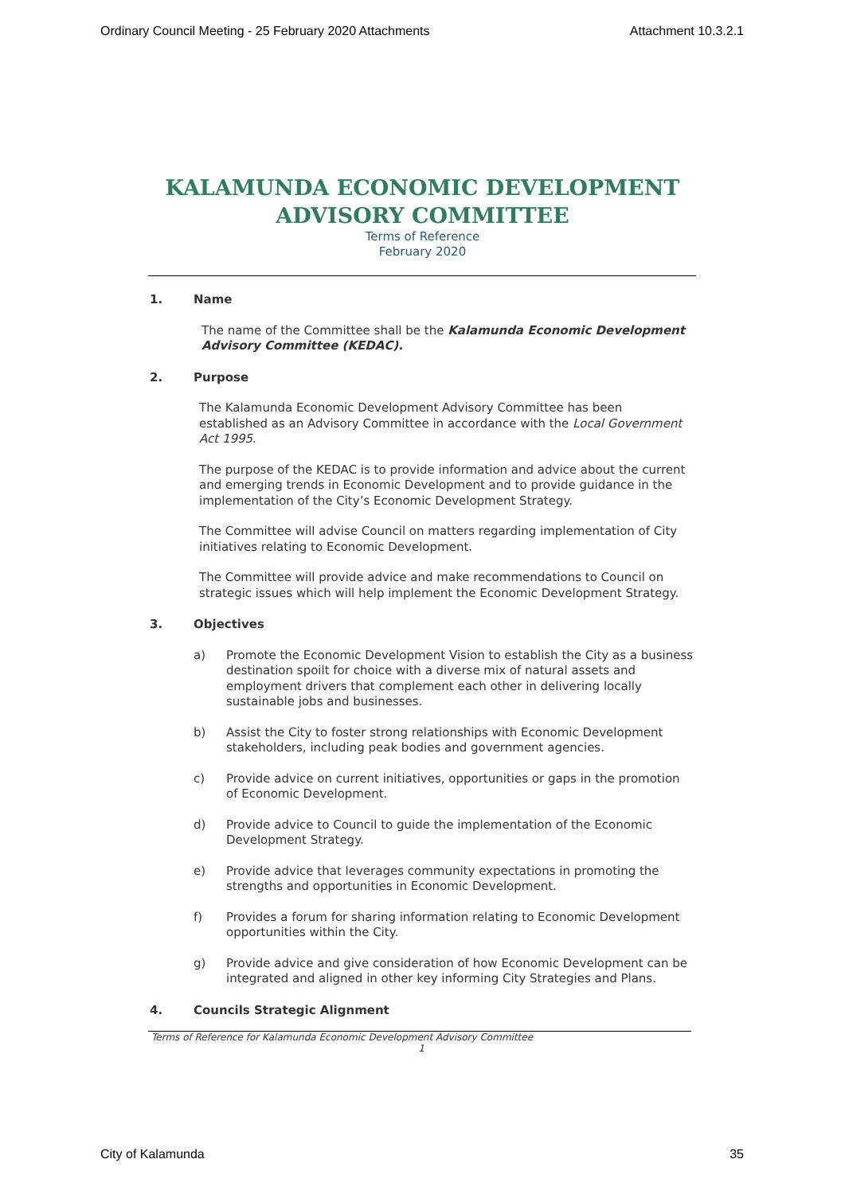Ordinary Council Meeting - 25 February 2020 Attachments Attachment 10.3.2.1
KALAMUNDA ECONOMIC DEVELOPMENT
ADVISORY COMMITTEE
Terms of Reference
February 2020
1. Name
The name of the Committee shall be the Kalamunda Economic Development Advisory Committee (KEDAC).
2. Purpose
The Kalamunda Economic Development Advisory Committee has been established as an Advisory Committee in accordance with the Local Government Act 1995.
The purpose of the KEDAC is to provide information and advice about the current and emerging trends in Economic Development and to provide guidance in the implementation of the City’s Economic Development Strategy.
The Committee will advise Council on matters regarding implementation of City initiatives relating to Economic Development.
The Committee will provide advice and make recommendations to Council on strategic issues which will help implement the Economic Development Strategy.
3. Objectives
a) Promote the Economic Development Vision to establish the City as a business destination spoilt for choice with a diverse mix of natural assets and employment drivers that complement each other in delivering locally sustainable jobs and businesses.
b) Assist the City to foster strong relationships with Economic Development stakeholders, including peak bodies and government agencies.
c) Provide advice on current initiatives, opportunities or gaps in the promotion of Economic Development.
d) Provide advice to Council to guide the implementation of the Economic Development Strategy.
e) Provide advice that leverages community expectations in promoting the strengths and opportunities in Economic Development.
f) Provides a forum for sharing information relating to Economic Development opportunities within the City.
g) Provide advice and give consideration of how Economic Development can be integrated and aligned in other key informing City Strategies and Plans.
4. Councils Strategic Alignment
Terms of Reference for Kalamunda Economic Development Advisory Committee
1
City of Kalamunda 35